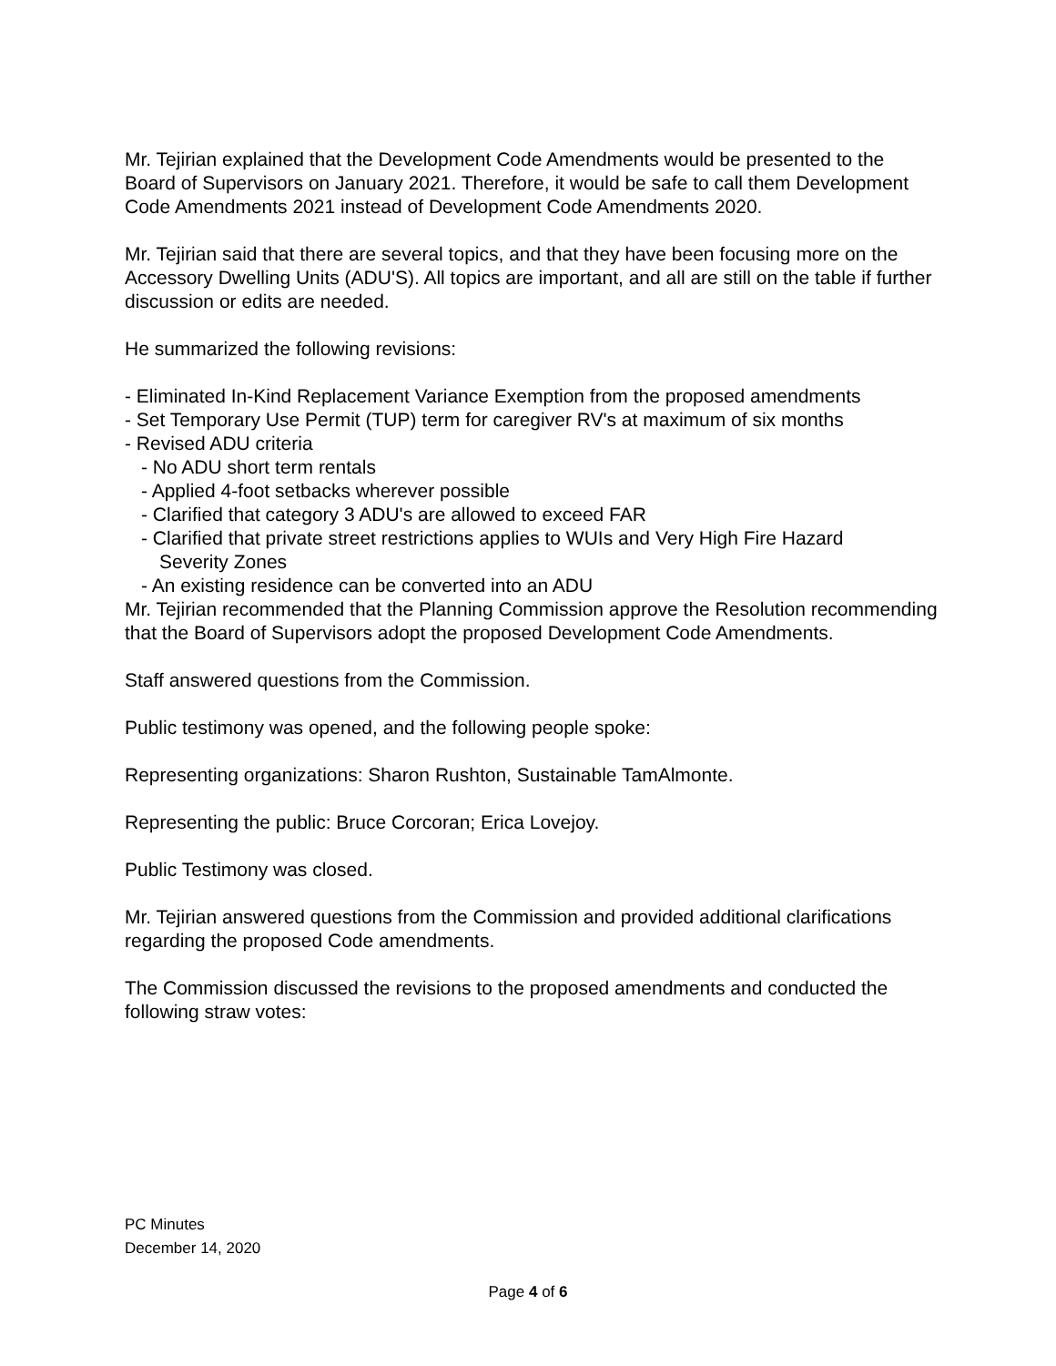Mr. Tejirian explained that the Development Code Amendments would be presented to the Board of Supervisors on January 2021. Therefore, it would be safe to call them Development Code Amendments 2021 instead of Development Code Amendments 2020.
Mr. Tejirian said that there are several topics, and that they have been focusing more on the Accessory Dwelling Units (ADU'S). All topics are important, and all are still on the table if further discussion or edits are needed.
He summarized the following revisions:
- Eliminated In-Kind Replacement Variance Exemption from the proposed amendments
- Set Temporary Use Permit (TUP) term for caregiver RV's at maximum of six months
- Revised ADU criteria
- No ADU short term rentals
- Applied 4-foot setbacks wherever possible
- Clarified that category 3 ADU's are allowed to exceed FAR
- Clarified that private street restrictions applies to WUIs and Very High Fire Hazard
Severity Zones
- An existing residence can be converted into an ADU
Mr. Tejirian recommended that the Planning Commission approve the Resolution recommending that the Board of Supervisors adopt the proposed Development Code Amendments.
Staff answered questions from the Commission.
Public testimony was opened, and the following people spoke:
Representing organizations: Sharon Rushton, Sustainable TamAlmonte.
Representing the public: Bruce Corcoran; Erica Lovejoy.
Public Testimony was closed.
Mr. Tejirian answered questions from the Commission and provided additional clarifications regarding the proposed Code amendments.
The Commission discussed the revisions to the proposed amendments and conducted the following straw votes:
PC Minutes
December 14, 2020
Page 4 of 6